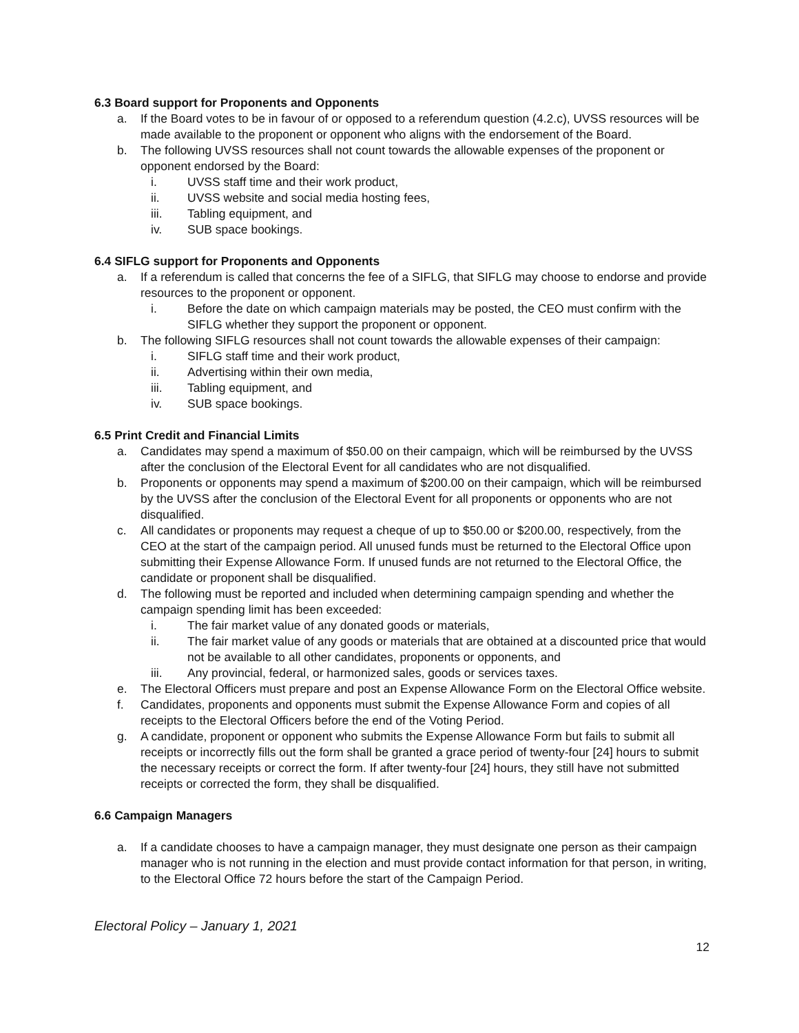6.3 Board support for Proponents and Opponents
a. If the Board votes to be in favour of or opposed to a referendum question (4.2.c), UVSS resources will be made available to the proponent or opponent who aligns with the endorsement of the Board.
b. The following UVSS resources shall not count towards the allowable expenses of the proponent or opponent endorsed by the Board:
i. UVSS staff time and their work product,
ii. UVSS website and social media hosting fees,
iii. Tabling equipment, and
iv. SUB space bookings.
6.4 SIFLG support for Proponents and Opponents
a. If a referendum is called that concerns the fee of a SIFLG, that SIFLG may choose to endorse and provide resources to the proponent or opponent.
i. Before the date on which campaign materials may be posted, the CEO must confirm with the SIFLG whether they support the proponent or opponent.
b. The following SIFLG resources shall not count towards the allowable expenses of their campaign:
i. SIFLG staff time and their work product,
ii. Advertising within their own media,
iii. Tabling equipment, and
iv. SUB space bookings.
6.5 Print Credit and Financial Limits
a. Candidates may spend a maximum of $50.00 on their campaign, which will be reimbursed by the UVSS after the conclusion of the Electoral Event for all candidates who are not disqualified.
b. Proponents or opponents may spend a maximum of $200.00 on their campaign, which will be reimbursed by the UVSS after the conclusion of the Electoral Event for all proponents or opponents who are not disqualified.
c. All candidates or proponents may request a cheque of up to $50.00 or $200.00, respectively, from the CEO at the start of the campaign period. All unused funds must be returned to the Electoral Office upon submitting their Expense Allowance Form. If unused funds are not returned to the Electoral Office, the candidate or proponent shall be disqualified.
d. The following must be reported and included when determining campaign spending and whether the campaign spending limit has been exceeded:
i. The fair market value of any donated goods or materials,
ii. The fair market value of any goods or materials that are obtained at a discounted price that would not be available to all other candidates, proponents or opponents, and
iii. Any provincial, federal, or harmonized sales, goods or services taxes.
e. The Electoral Officers must prepare and post an Expense Allowance Form on the Electoral Office website.
f. Candidates, proponents and opponents must submit the Expense Allowance Form and copies of all receipts to the Electoral Officers before the end of the Voting Period.
g. A candidate, proponent or opponent who submits the Expense Allowance Form but fails to submit all receipts or incorrectly fills out the form shall be granted a grace period of twenty-four [24] hours to submit the necessary receipts or correct the form. If after twenty-four [24] hours, they still have not submitted receipts or corrected the form, they shall be disqualified.
6.6 Campaign Managers
a. If a candidate chooses to have a campaign manager, they must designate one person as their campaign manager who is not running in the election and must provide contact information for that person, in writing, to the Electoral Office 72 hours before the start of the Campaign Period.
Electoral Policy – January 1, 2021
12